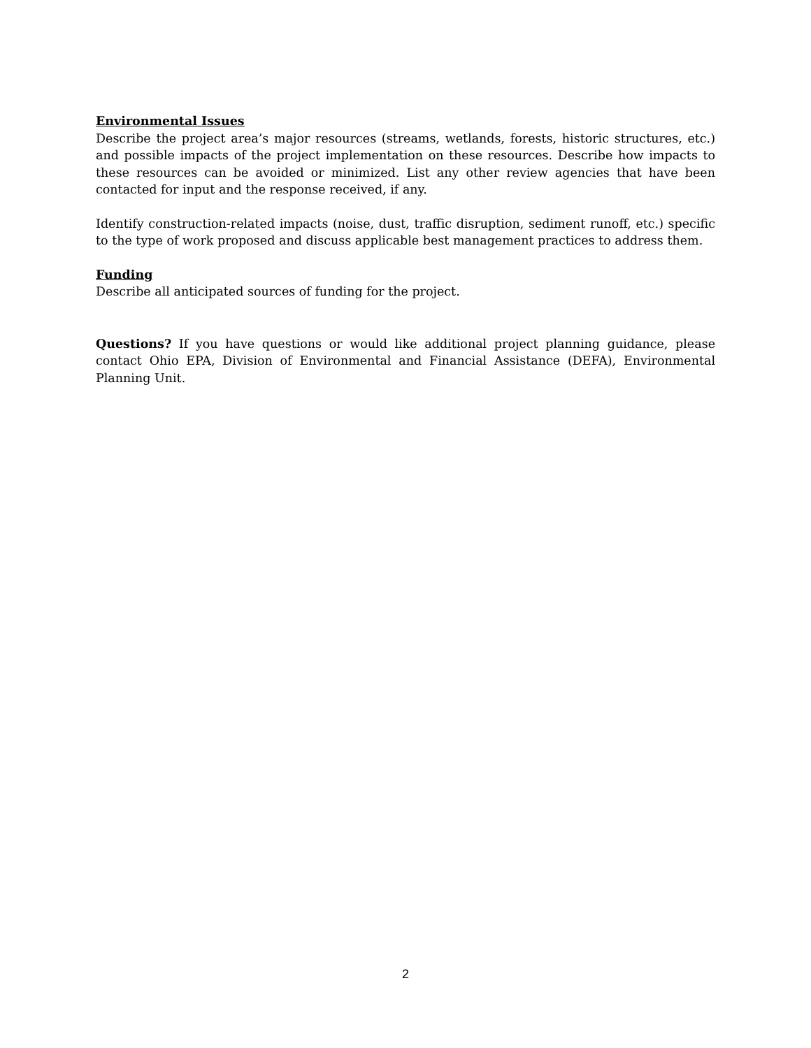Environmental Issues
Describe the project area’s major resources (streams, wetlands, forests, historic structures, etc.) and possible impacts of the project implementation on these resources. Describe how impacts to these resources can be avoided or minimized. List any other review agencies that have been contacted for input and the response received, if any.
Identify construction-related impacts (noise, dust, traffic disruption, sediment runoff, etc.) specific to the type of work proposed and discuss applicable best management practices to address them.
Funding
Describe all anticipated sources of funding for the project.
Questions? If you have questions or would like additional project planning guidance, please contact Ohio EPA, Division of Environmental and Financial Assistance (DEFA), Environmental Planning Unit.
2